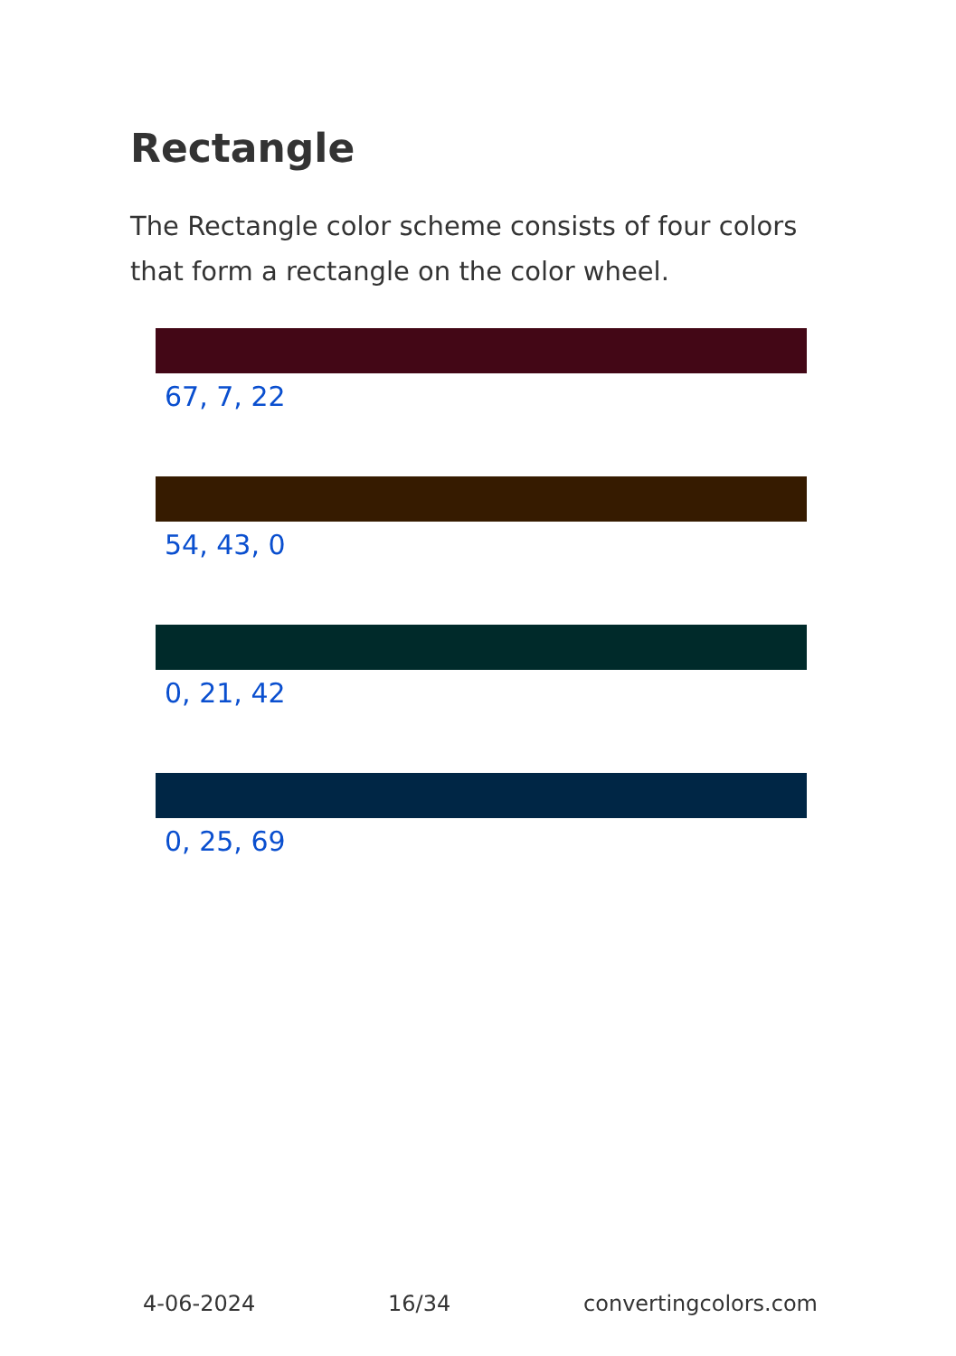Rectangle
The Rectangle color scheme consists of four colors that form a rectangle on the color wheel.
67, 7, 22
54, 43, 0
0, 21, 42
0, 25, 69
4-06-2024 16/34 convertingcolors.com